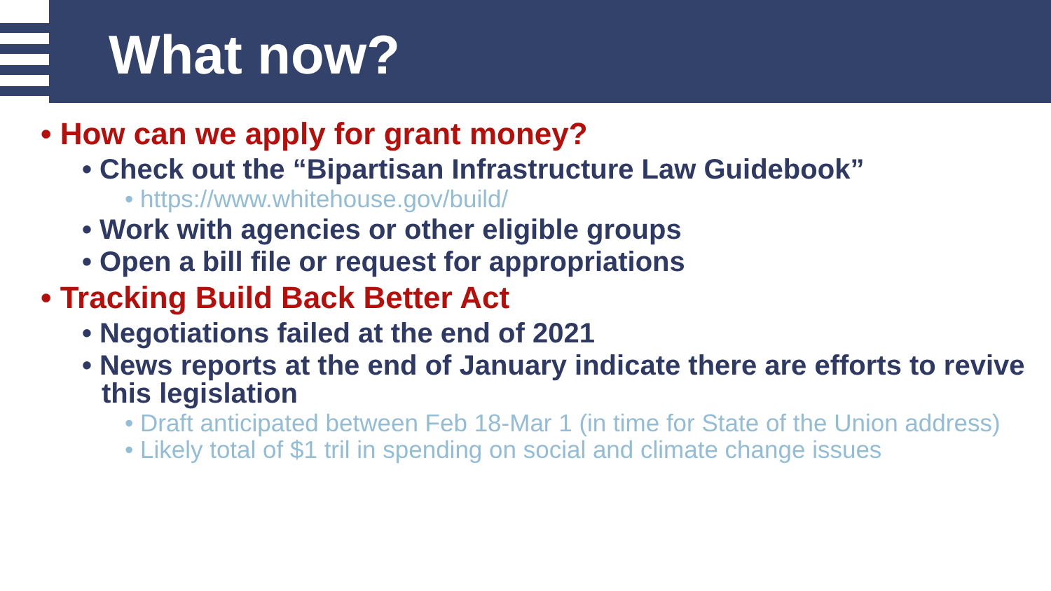What now?
• How can we apply for grant money?
• Check out the “Bipartisan Infrastructure Law Guidebook”
• https://www.whitehouse.gov/build/
• Work with agencies or other eligible groups
• Open a bill file or request for appropriations
• Tracking Build Back Better Act
• Negotiations failed at the end of 2021
• News reports at the end of January indicate there are efforts to revive this legislation
• Draft anticipated between Feb 18-Mar 1 (in time for State of the Union address)
• Likely total of $1 tril in spending on social and climate change issues